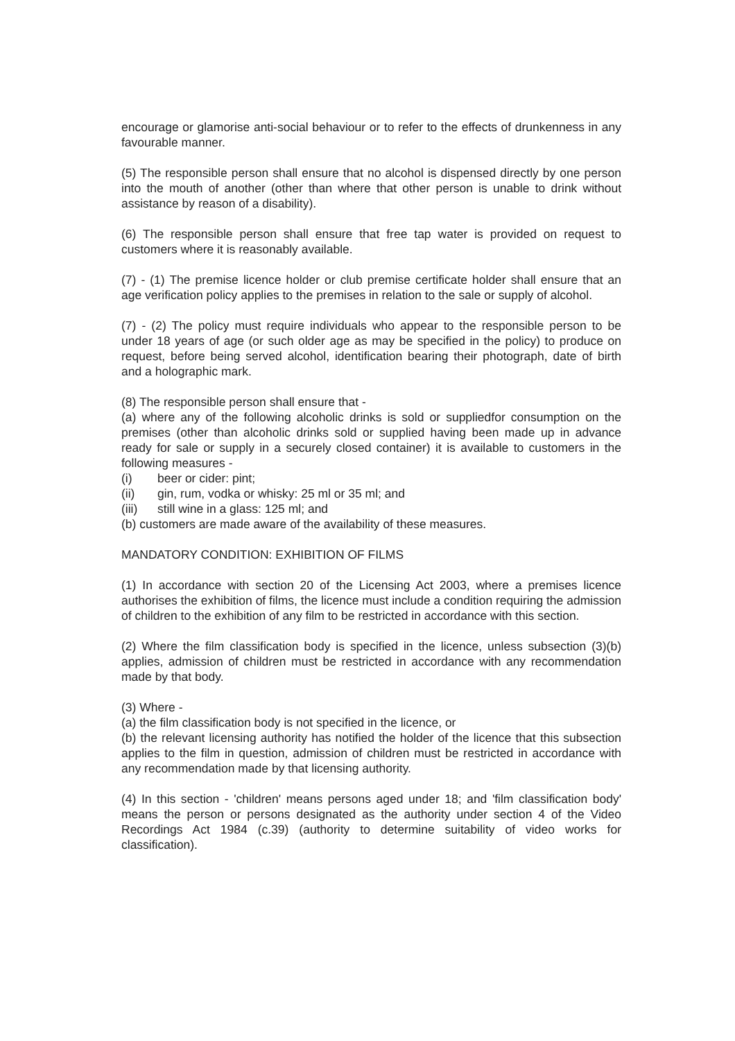encourage or glamorise anti-social behaviour or to refer to the effects of drunkenness in any favourable manner.
(5) The responsible person shall ensure that no alcohol is dispensed directly by one person into the mouth of another (other than where that other person is unable to drink without assistance by reason of a disability).
(6) The responsible person shall ensure that free tap water is provided on request to customers where it is reasonably available.
(7) - (1) The premise licence holder or club premise certificate holder shall ensure that an age verification policy applies to the premises in relation to the sale or supply of alcohol.
(7) - (2) The policy must require individuals who appear to the responsible person to be under 18 years of age (or such older age as may be specified in the policy) to produce on request, before being served alcohol, identification bearing their photograph, date of birth and a holographic mark.
(8) The responsible person shall ensure that -
(a) where any of the following alcoholic drinks is sold or suppliedfor consumption on the premises (other than alcoholic drinks sold or supplied having been made up in advance ready for sale or supply in a securely closed container) it is available to customers in the following measures -
(i) beer or cider: pint;
(ii) gin, rum, vodka or whisky: 25 ml or 35 ml; and
(iii) still wine in a glass: 125 ml; and
(b) customers are made aware of the availability of these measures.
MANDATORY CONDITION: EXHIBITION OF FILMS
(1) In accordance with section 20 of the Licensing Act 2003, where a premises licence authorises the exhibition of films, the licence must include a condition requiring the admission of children to the exhibition of any film to be restricted in accordance with this section.
(2) Where the film classification body is specified in the licence, unless subsection (3)(b) applies, admission of children must be restricted in accordance with any recommendation made by that body.
(3) Where -
(a) the film classification body is not specified in the licence, or
(b) the relevant licensing authority has notified the holder of the licence that this subsection applies to the film in question, admission of children must be restricted in accordance with any recommendation made by that licensing authority.
(4) In this section - 'children' means persons aged under 18; and 'film classification body' means the person or persons designated as the authority under section 4 of the Video Recordings Act 1984 (c.39) (authority to determine suitability of video works for classification).